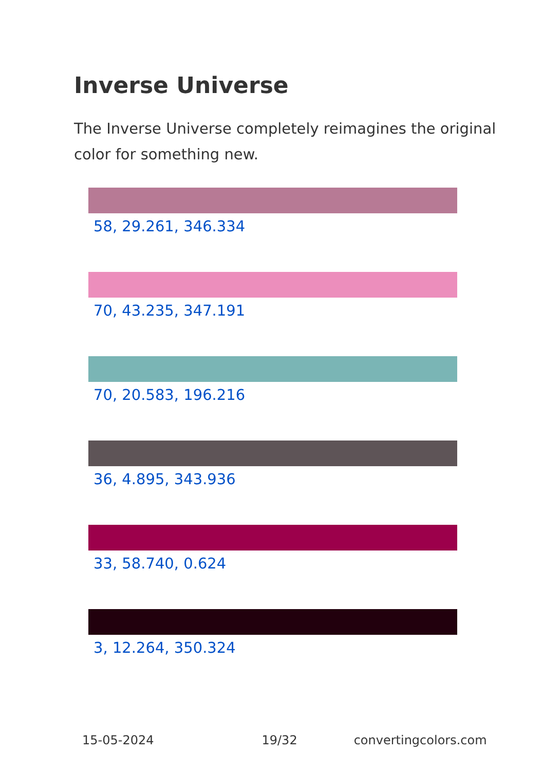Inverse Universe
The Inverse Universe completely reimagines the original color for something new.
58, 29.261, 346.334
70, 43.235, 347.191
70, 20.583, 196.216
36, 4.895, 343.936
33, 58.740, 0.624
3, 12.264, 350.324
15-05-2024 19/32 convertingcolors.com